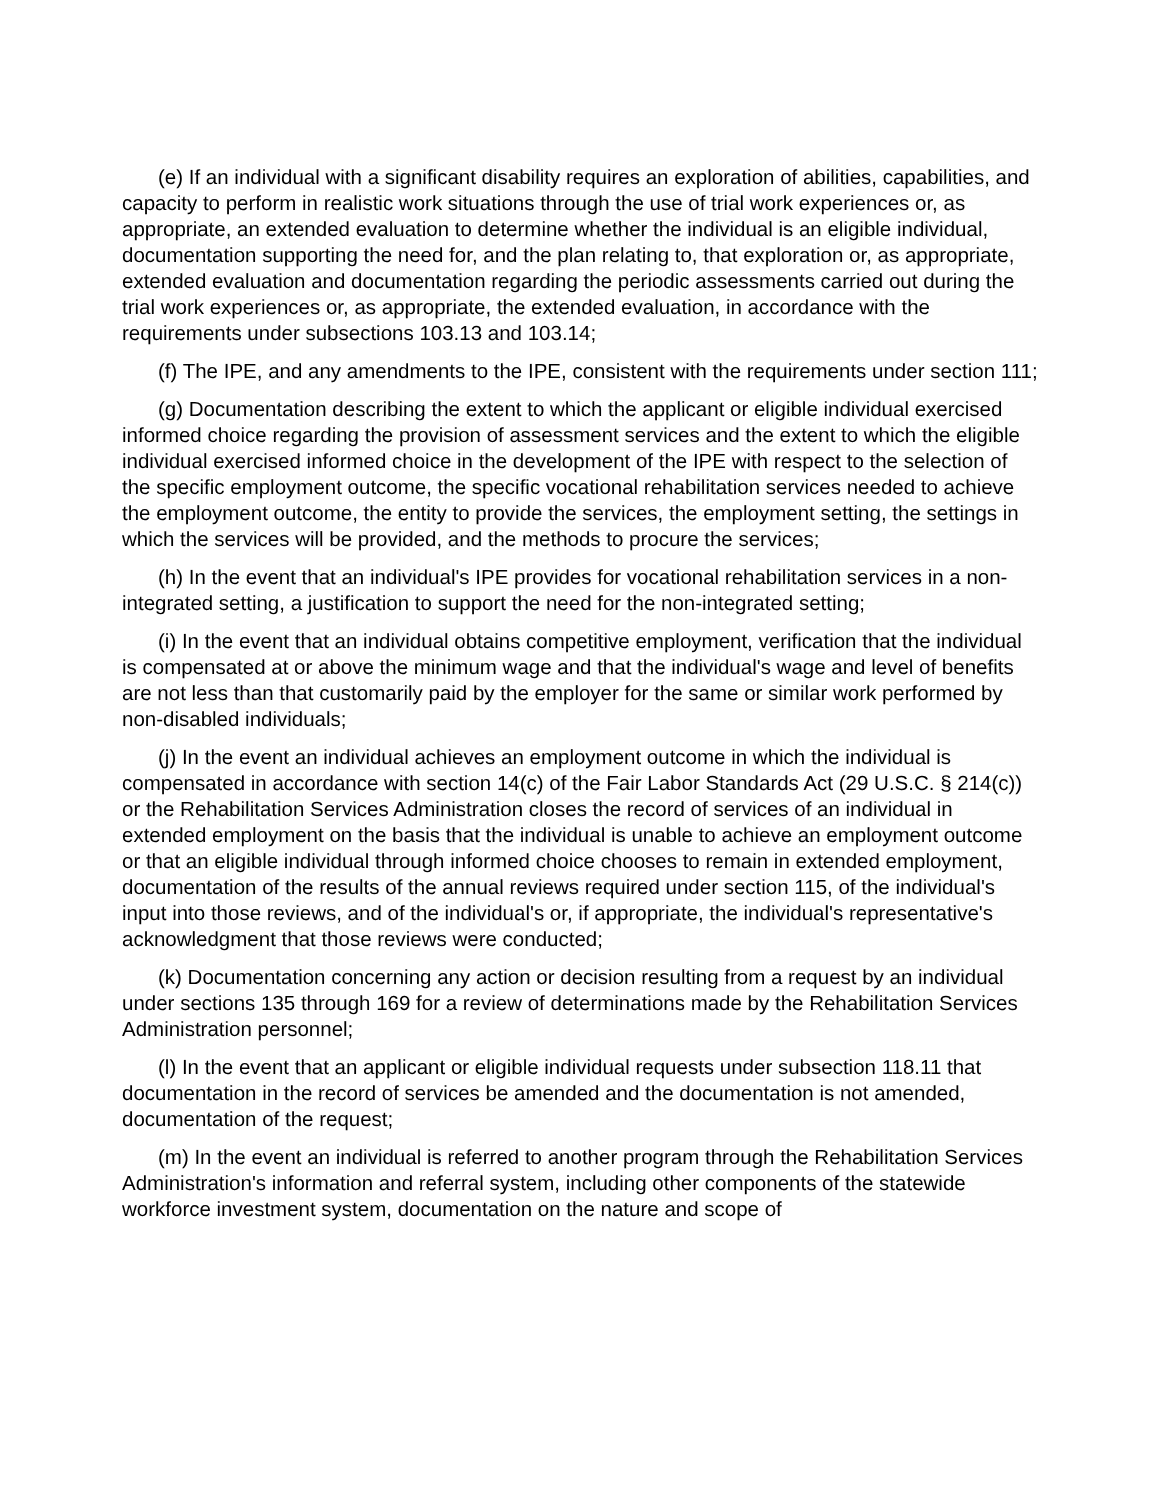(e) If an individual with a significant disability requires an exploration of abilities, capabilities, and capacity to perform in realistic work situations through the use of trial work experiences or, as appropriate, an extended evaluation to determine whether the individual is an eligible individual, documentation supporting the need for, and the plan relating to, that exploration or, as appropriate, extended evaluation and documentation regarding the periodic assessments carried out during the trial work experiences or, as appropriate, the extended evaluation, in accordance with the requirements under subsections 103.13 and 103.14;
(f) The IPE, and any amendments to the IPE, consistent with the requirements under section 111;
(g) Documentation describing the extent to which the applicant or eligible individual exercised informed choice regarding the provision of assessment services and the extent to which the eligible individual exercised informed choice in the development of the IPE with respect to the selection of the specific employment outcome, the specific vocational rehabilitation services needed to achieve the employment outcome, the entity to provide the services, the employment setting, the settings in which the services will be provided, and the methods to procure the services;
(h) In the event that an individual's IPE provides for vocational rehabilitation services in a non-integrated setting, a justification to support the need for the non-integrated setting;
(i) In the event that an individual obtains competitive employment, verification that the individual is compensated at or above the minimum wage and that the individual's wage and level of benefits are not less than that customarily paid by the employer for the same or similar work performed by non-disabled individuals;
(j) In the event an individual achieves an employment outcome in which the individual is compensated in accordance with section 14(c) of the Fair Labor Standards Act (29 U.S.C. § 214(c)) or the Rehabilitation Services Administration closes the record of services of an individual in extended employment on the basis that the individual is unable to achieve an employment outcome or that an eligible individual through informed choice chooses to remain in extended employment, documentation of the results of the annual reviews required under section 115, of the individual's input into those reviews, and of the individual's or, if appropriate, the individual's representative's acknowledgment that those reviews were conducted;
(k) Documentation concerning any action or decision resulting from a request by an individual under sections 135 through 169 for a review of determinations made by the Rehabilitation Services Administration personnel;
(l) In the event that an applicant or eligible individual requests under subsection 118.11 that documentation in the record of services be amended and the documentation is not amended, documentation of the request;
(m) In the event an individual is referred to another program through the Rehabilitation Services Administration's information and referral system, including other components of the statewide workforce investment system, documentation on the nature and scope of